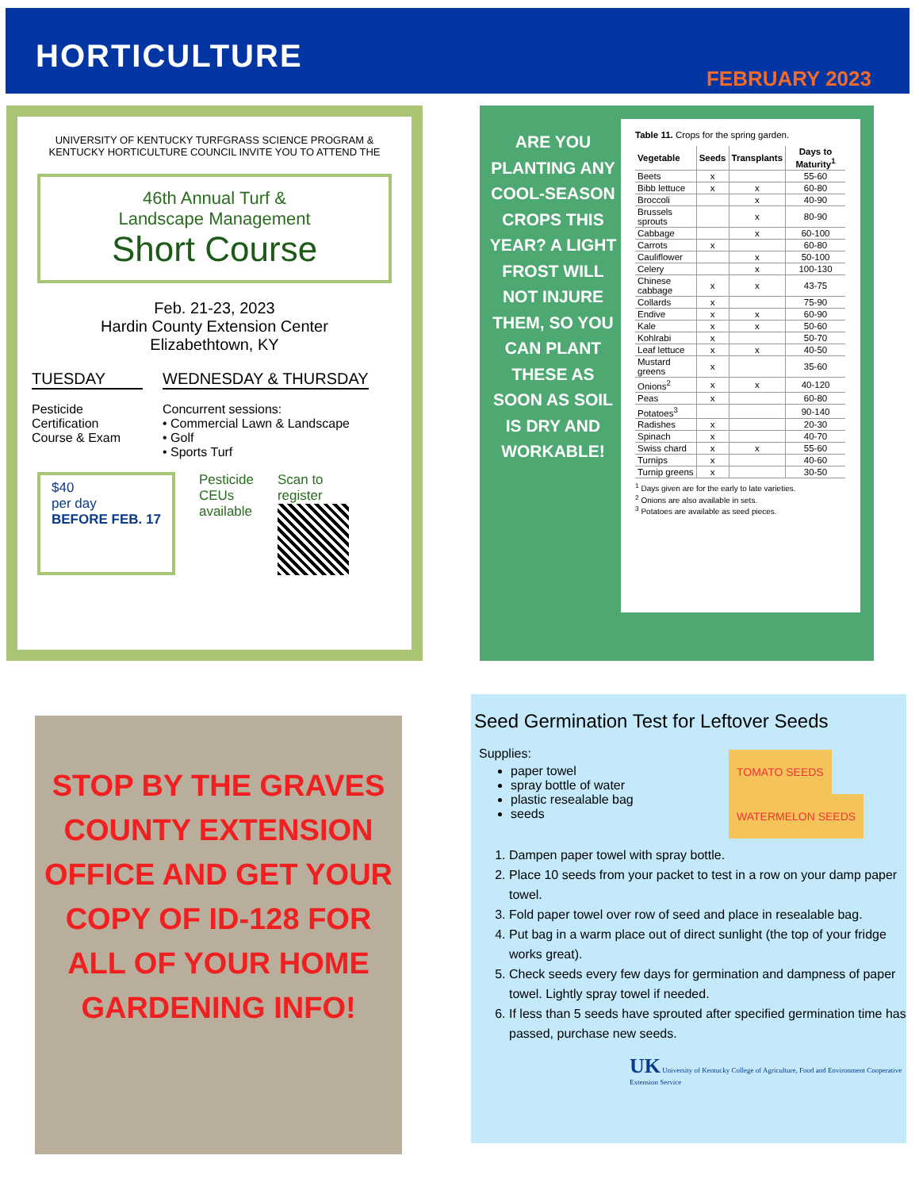HORTICULTURE
FEBRUARY 2023
UNIVERSITY OF KENTUCKY TURFGRASS SCIENCE PROGRAM &
KENTUCKY HORTICULTURE COUNCIL INVITE YOU TO ATTEND THE
46th Annual Turf &
Landscape Management
Short Course
Feb. 21-23, 2023
Hardin County Extension Center
Elizabethtown, KY
TUESDAY
Pesticide Certification Course & Exam
WEDNESDAY & THURSDAY
Concurrent sessions:
• Commercial Lawn & Landscape
• Golf
• Sports Turf
$40
per day
BEFORE FEB. 17
Pesticide
CEUs
available
Scan to
register
ARE YOU PLANTING ANY COOL-SEASON CROPS THIS YEAR? A LIGHT FROST WILL NOT INJURE THEM, SO YOU CAN PLANT THESE AS SOON AS SOIL IS DRY AND WORKABLE!
Table 11. Crops for the spring garden.
| Vegetable | Seeds | Transplants | Days to Maturity<sup>1</sup> |
| --- | --- | --- | --- |
| Beets | x | | 55-60 |
| Bibb lettuce | x | x | 60-80 |
| Broccoli | | x | 40-90 |
| Brussels sprouts | | x | 80-90 |
| Cabbage | | x | 60-100 |
| Carrots | x | | 60-80 |
| Cauliflower | | x | 50-100 |
| Celery | | x | 100-130 |
| Chinese cabbage | x | x | 43-75 |
| Collards | x | | 75-90 |
| Endive | x | x | 60-90 |
| Kale | x | x | 50-60 |
| Kohlrabi | x | | 50-70 |
| Leaf lettuce | x | x | 40-50 |
| Mustard greens | x | | 35-60 |
| Onions<sup>2</sup> | x | x | 40-120 |
| Peas | x | | 60-80 |
| Potatoes<sup>3</sup> | | | 90-140 |
| Radishes | x | | 20-30 |
| Spinach | x | | 40-70 |
| Swiss chard | x | x | 55-60 |
| Turnips | x | | 40-60 |
| Turnip greens | x | | 30-50 |
<sup>1</sup> Days given are for the early to late varieties.
<sup>2</sup> Onions are also available in sets.
<sup>3</sup> Potatoes are available as seed pieces.
STOP BY THE GRAVES COUNTY EXTENSION OFFICE AND GET YOUR COPY OF ID-128 FOR ALL OF YOUR HOME GARDENING INFO!
Seed Germination Test for Leftover Seeds
Supplies:
paper towel
spray bottle of water
plastic resealable bag
seeds
TOMATO SEEDS WATERMELON SEEDS
1. Dampen paper towel with spray bottle.
2. Place 10 seeds from your packet to test in a row on your damp paper towel.
3. Fold paper towel over row of seed and place in resealable bag.
4. Put bag in a warm place out of direct sunlight (the top of your fridge works great).
5. Check seeds every few days for germination and dampness of paper towel. Lightly spray towel if needed.
6. If less than 5 seeds have sprouted after specified germination time has passed, purchase new seeds.
UK University of Kentucky College of Agriculture, Food and Environment Cooperative Extension Service